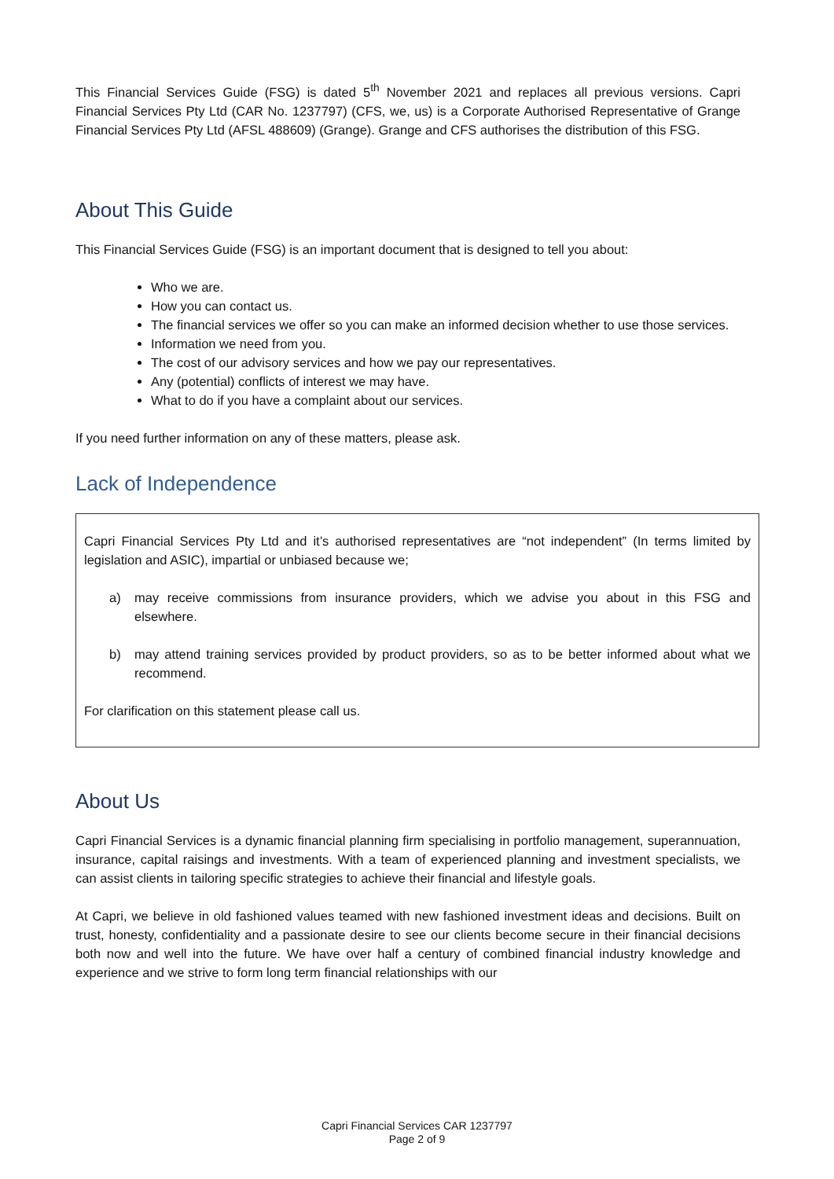This Financial Services Guide (FSG) is dated 5<sup>th</sup> November 2021 and replaces all previous versions. Capri Financial Services Pty Ltd (CAR No. 1237797) (CFS, we, us) is a Corporate Authorised Representative of Grange Financial Services Pty Ltd (AFSL 488609) (Grange). Grange and CFS authorises the distribution of this FSG.
About This Guide
This Financial Services Guide (FSG) is an important document that is designed to tell you about:
Who we are.
How you can contact us.
The financial services we offer so you can make an informed decision whether to use those services.
Information we need from you.
The cost of our advisory services and how we pay our representatives.
Any (potential) conflicts of interest we may have.
What to do if you have a complaint about our services.
If you need further information on any of these matters, please ask.
Lack of Independence
Capri Financial Services Pty Ltd and it’s authorised representatives are “not independent” (In terms limited by legislation and ASIC), impartial or unbiased because we;
a) may receive commissions from insurance providers, which we advise you about in this FSG and elsewhere.
b) may attend training services provided by product providers, so as to be better informed about what we recommend.
For clarification on this statement please call us.
About Us
Capri Financial Services is a dynamic financial planning firm specialising in portfolio management, superannuation, insurance, capital raisings and investments. With a team of experienced planning and investment specialists, we can assist clients in tailoring specific strategies to achieve their financial and lifestyle goals.
At Capri, we believe in old fashioned values teamed with new fashioned investment ideas and decisions. Built on trust, honesty, confidentiality and a passionate desire to see our clients become secure in their financial decisions both now and well into the future. We have over half a century of combined financial industry knowledge and experience and we strive to form long term financial relationships with our
Capri Financial Services CAR 1237797
Page 2 of 9